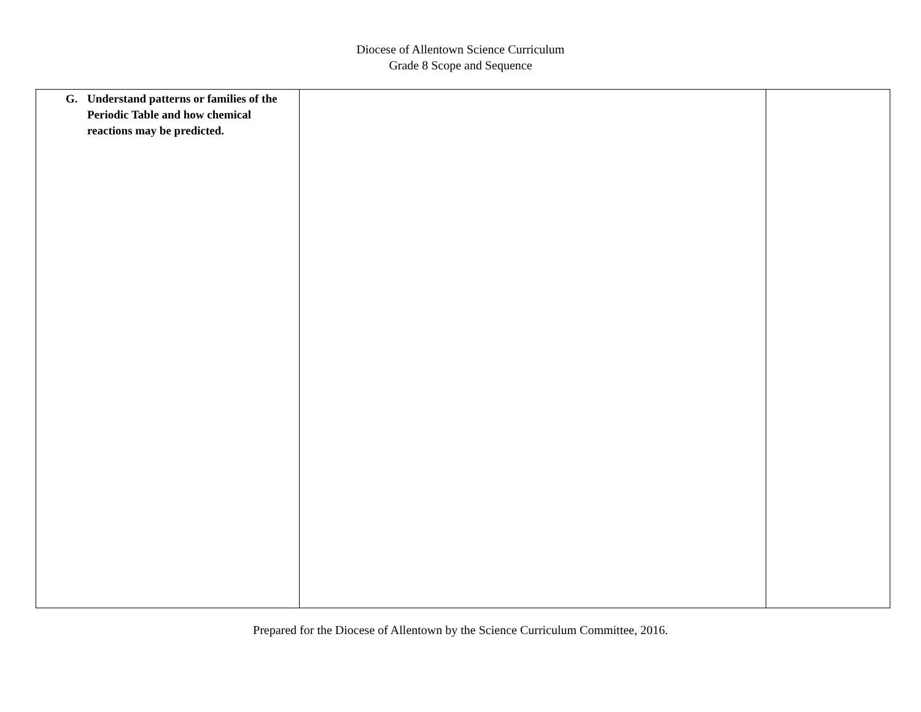Diocese of Allentown Science Curriculum
Grade 8 Scope and Sequence
| G. Understand patterns or families of the Periodic Table and how chemical reactions may be predicted. | | |
Prepared for the Diocese of Allentown by the Science Curriculum Committee, 2016.